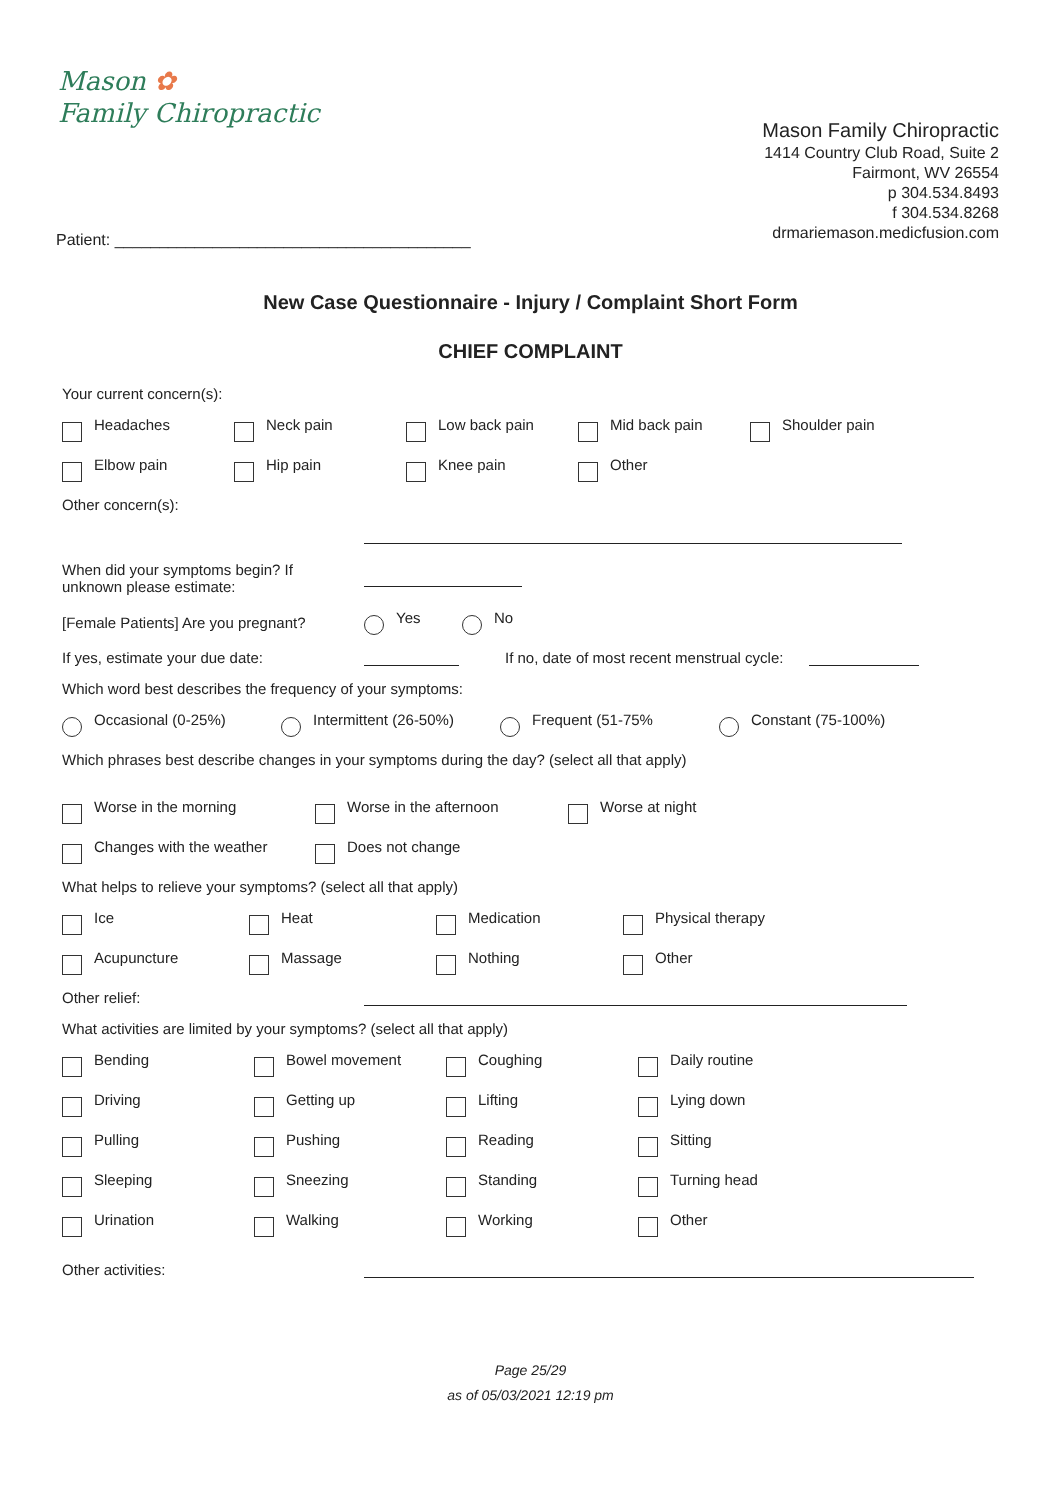Mason ✿
Family Chiropractic
Mason Family Chiropractic
1414 Country Club Road, Suite 2
Fairmont, WV 26554
p 304.534.8493
f 304.534.8268
drmariemason.medicfusion.com
Patient: ________________________________________
New Case Questionnaire - Injury / Complaint Short Form
CHIEF COMPLAINT
Your current concern(s):
Headaches Neck pain Low back pain Mid back pain Shoulder pain
Elbow pain Hip pain Knee pain Other
Other concern(s):
When did your symptoms begin? If
unknown please estimate:
[Female Patients] Are you pregnant?
Yes No
If yes, estimate your due date:
If no, date of most recent menstrual cycle:
Which word best describes the frequency of your symptoms:
Occasional (0-25%) Intermittent (26-50%) Frequent (51-75% Constant (75-100%)
Which phrases best describe changes in your symptoms during the day? (select all that apply)
Worse in the morning Worse in the afternoon Worse at night
Changes with the weather Does not change
What helps to relieve your symptoms? (select all that apply)
Ice Heat Medication Physical therapy
Acupuncture Massage Nothing Other
Other relief:
What activities are limited by your symptoms? (select all that apply)
Bending Bowel movement Coughing Daily routine
Driving Getting up Lifting Lying down
Pulling Pushing Reading Sitting
Sleeping Sneezing Standing Turning head
Urination Walking Working Other
Other activities:
Page 25/29
as of 05/03/2021 12:19 pm